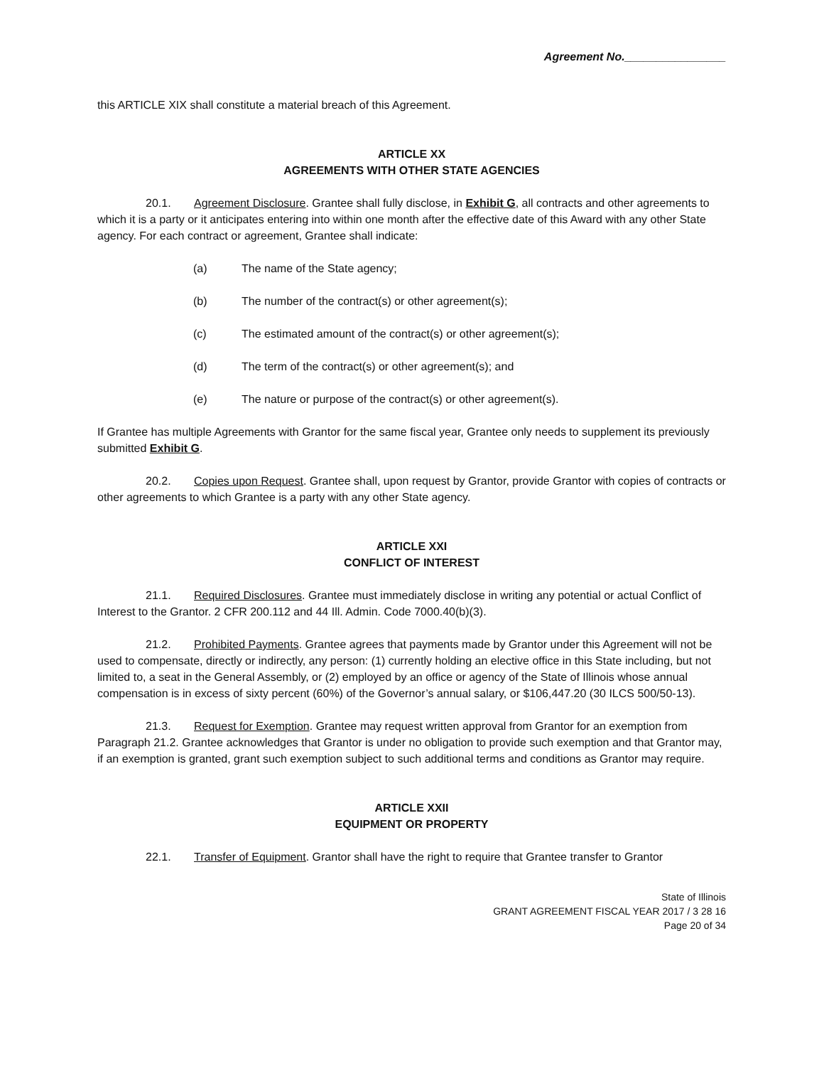Agreement No.________________
this ARTICLE XIX shall constitute a material breach of this Agreement.
ARTICLE XX
AGREEMENTS WITH OTHER STATE AGENCIES
20.1. Agreement Disclosure. Grantee shall fully disclose, in Exhibit G, all contracts and other agreements to which it is a party or it anticipates entering into within one month after the effective date of this Award with any other State agency. For each contract or agreement, Grantee shall indicate:
(a) The name of the State agency;
(b) The number of the contract(s) or other agreement(s);
(c) The estimated amount of the contract(s) or other agreement(s);
(d) The term of the contract(s) or other agreement(s); and
(e) The nature or purpose of the contract(s) or other agreement(s).
If Grantee has multiple Agreements with Grantor for the same fiscal year, Grantee only needs to supplement its previously submitted Exhibit G.
20.2. Copies upon Request. Grantee shall, upon request by Grantor, provide Grantor with copies of contracts or other agreements to which Grantee is a party with any other State agency.
ARTICLE XXI
CONFLICT OF INTEREST
21.1. Required Disclosures. Grantee must immediately disclose in writing any potential or actual Conflict of Interest to the Grantor. 2 CFR 200.112 and 44 Ill. Admin. Code 7000.40(b)(3).
21.2. Prohibited Payments. Grantee agrees that payments made by Grantor under this Agreement will not be used to compensate, directly or indirectly, any person: (1) currently holding an elective office in this State including, but not limited to, a seat in the General Assembly, or (2) employed by an office or agency of the State of Illinois whose annual compensation is in excess of sixty percent (60%) of the Governor’s annual salary, or $106,447.20 (30 ILCS 500/50-13).
21.3. Request for Exemption. Grantee may request written approval from Grantor for an exemption from Paragraph 21.2. Grantee acknowledges that Grantor is under no obligation to provide such exemption and that Grantor may, if an exemption is granted, grant such exemption subject to such additional terms and conditions as Grantor may require.
ARTICLE XXII
EQUIPMENT OR PROPERTY
22.1. Transfer of Equipment. Grantor shall have the right to require that Grantee transfer to Grantor
State of Illinois
GRANT AGREEMENT FISCAL YEAR 2017 / 3 28 16
Page 20 of 34